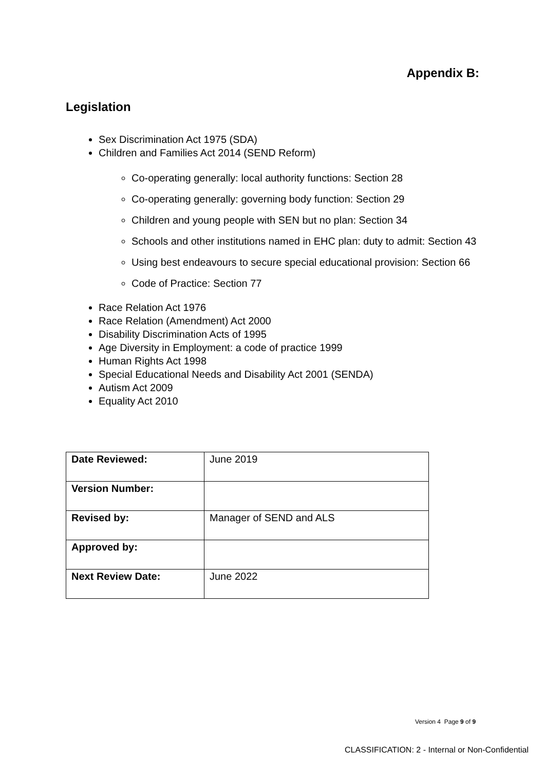Appendix B:
Legislation
Sex Discrimination Act 1975 (SDA)
Children and Families Act 2014 (SEND Reform)
Co-operating generally: local authority functions: Section 28
Co-operating generally: governing body function: Section 29
Children and young people with SEN but no plan: Section 34
Schools and other institutions named in EHC plan: duty to admit: Section 43
Using best endeavours to secure special educational provision: Section 66
Code of Practice: Section 77
Race Relation Act 1976
Race Relation (Amendment) Act 2000
Disability Discrimination Acts of 1995
Age Diversity in Employment: a code of practice 1999
Human Rights Act 1998
Special Educational Needs and Disability Act 2001 (SENDA)
Autism Act 2009
Equality Act 2010
| Date Reviewed: | June 2019 |
| Version Number: | |
| Revised by: | Manager of SEND and ALS |
| Approved by: | |
| Next Review Date: | June 2022 |
Version 4 Page 9 of 9
CLASSIFICATION: 2 - Internal or Non-Confidential